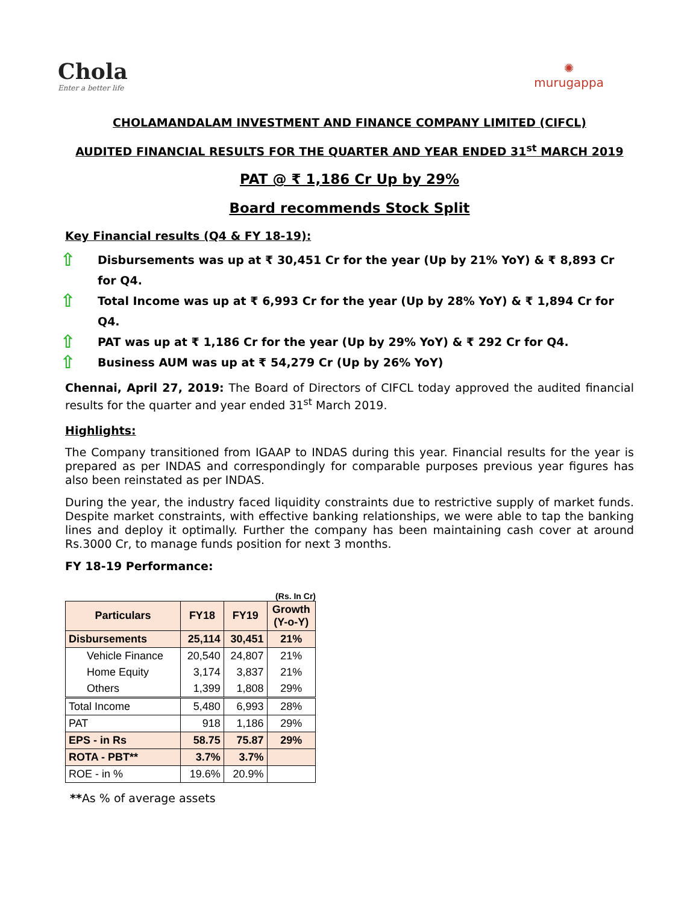Chola
Enter a better life
✺
murugappa
CHOLAMANDALAM INVESTMENT AND FINANCE COMPANY LIMITED (CIFCL)
AUDITED FINANCIAL RESULTS FOR THE QUARTER AND YEAR ENDED 31<sup>st</sup> MARCH 2019
PAT @ ₹ 1,186 Cr Up by 29%
Board recommends Stock Split
Key Financial results (Q4 & FY 18-19):
⇧ Disbursements was up at ₹ 30,451 Cr for the year (Up by 21% YoY) & ₹ 8,893 Cr for Q4.
⇧ Total Income was up at ₹ 6,993 Cr for the year (Up by 28% YoY) & ₹ 1,894 Cr for Q4.
⇧ PAT was up at ₹ 1,186 Cr for the year (Up by 29% YoY) & ₹ 292 Cr for Q4.
⇧ Business AUM was up at ₹ 54,279 Cr (Up by 26% YoY)
Chennai, April 27, 2019: The Board of Directors of CIFCL today approved the audited financial results for the quarter and year ended 31<sup>st</sup> March 2019.
Highlights:
The Company transitioned from IGAAP to INDAS during this year. Financial results for the year is prepared as per INDAS and correspondingly for comparable purposes previous year figures has also been reinstated as per INDAS.
During the year, the industry faced liquidity constraints due to restrictive supply of market funds. Despite market constraints, with effective banking relationships, we were able to tap the banking lines and deploy it optimally. Further the company has been maintaining cash cover at around Rs.3000 Cr, to manage funds position for next 3 months.
FY 18-19 Performance:
(Rs. In Cr)
| Particulars | FY18 | FY19 | Growth (Y-o-Y) |
| --- | --- | --- | --- |
| Disbursements | 25,114 | 30,451 | 21% |
| Vehicle Finance | 20,540 | 24,807 | 21% |
| Home Equity | 3,174 | 3,837 | 21% |
| Others | 1,399 | 1,808 | 29% |
| Total Income | 5,480 | 6,993 | 28% |
| PAT | 918 | 1,186 | 29% |
| EPS - in Rs | 58.75 | 75.87 | 29% |
| ROTA - PBT** | 3.7% | 3.7% | |
| ROE - in % | 19.6% | 20.9% | |
**As % of average assets